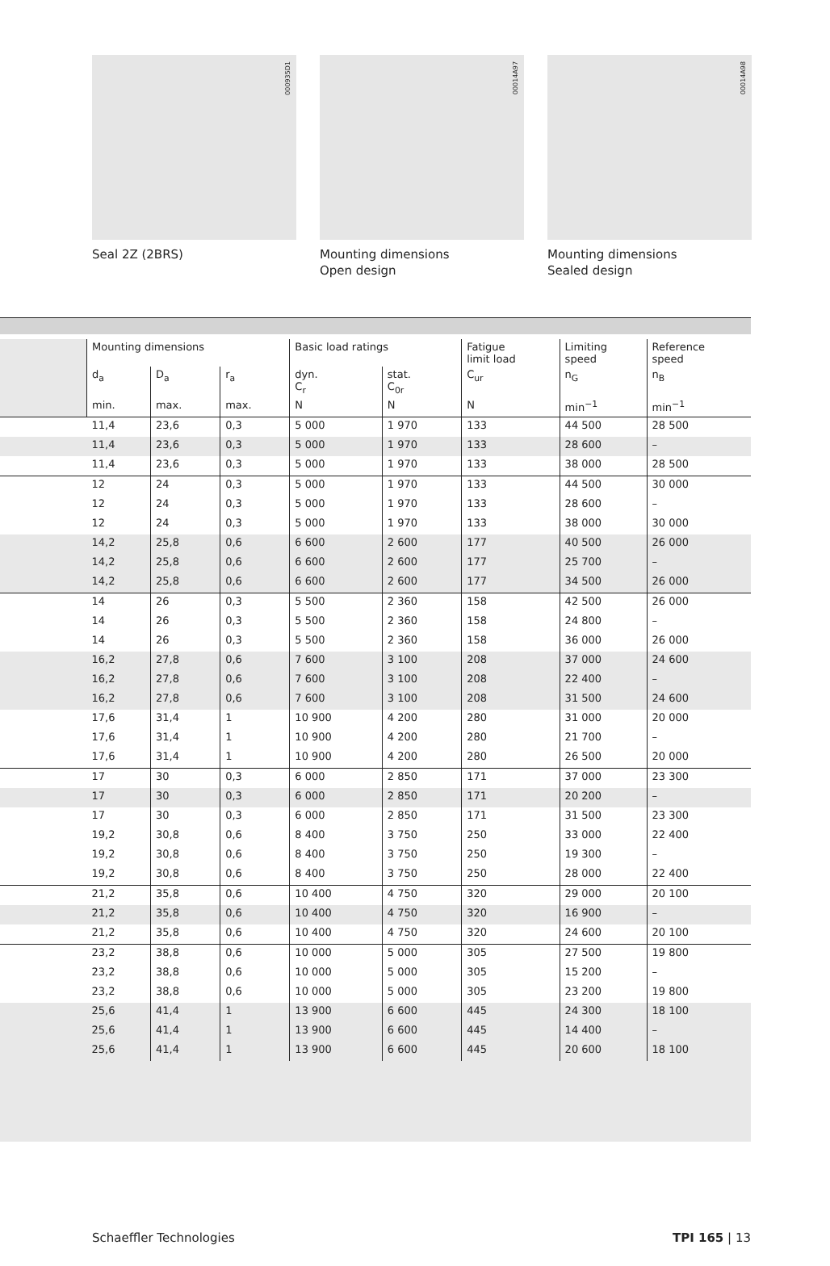000935D1
Seal 2Z (2BRS)
00014A97
Mounting dimensions
Open design
00014A98
Mounting dimensions
Sealed design
| | Mounting dimensions | | | Basic load ratings | | Fatigue limit load | Limiting speed | Reference speed |
| --- | --- | --- | --- | --- | --- | --- | --- | --- |
| | d<sub>a</sub> | D<sub>a</sub> | r<sub>a</sub> | dyn. C<sub>r</sub> | stat. C<sub>0r</sub> | C<sub>ur</sub> | n<sub>G</sub> | n<sub>B</sub> |
| | min. | max. | max. | N | N | N | min<sup>−1</sup> | min<sup>−1</sup> |
| | 11,4 | 23,6 | 0,3 | 5 000 | 1 970 | 133 | 44 500 | 28 500 |
| | 11,4 | 23,6 | 0,3 | 5 000 | 1 970 | 133 | 28 600 | – |
| | 11,4 | 23,6 | 0,3 | 5 000 | 1 970 | 133 | 38 000 | 28 500 |
| | 12 | 24 | 0,3 | 5 000 | 1 970 | 133 | 44 500 | 30 000 |
| | 12 | 24 | 0,3 | 5 000 | 1 970 | 133 | 28 600 | – |
| | 12 | 24 | 0,3 | 5 000 | 1 970 | 133 | 38 000 | 30 000 |
| | 14,2 | 25,8 | 0,6 | 6 600 | 2 600 | 177 | 40 500 | 26 000 |
| | 14,2 | 25,8 | 0,6 | 6 600 | 2 600 | 177 | 25 700 | – |
| | 14,2 | 25,8 | 0,6 | 6 600 | 2 600 | 177 | 34 500 | 26 000 |
| | 14 | 26 | 0,3 | 5 500 | 2 360 | 158 | 42 500 | 26 000 |
| | 14 | 26 | 0,3 | 5 500 | 2 360 | 158 | 24 800 | – |
| | 14 | 26 | 0,3 | 5 500 | 2 360 | 158 | 36 000 | 26 000 |
| | 16,2 | 27,8 | 0,6 | 7 600 | 3 100 | 208 | 37 000 | 24 600 |
| | 16,2 | 27,8 | 0,6 | 7 600 | 3 100 | 208 | 22 400 | – |
| | 16,2 | 27,8 | 0,6 | 7 600 | 3 100 | 208 | 31 500 | 24 600 |
| | 17,6 | 31,4 | 1 | 10 900 | 4 200 | 280 | 31 000 | 20 000 |
| | 17,6 | 31,4 | 1 | 10 900 | 4 200 | 280 | 21 700 | – |
| | 17,6 | 31,4 | 1 | 10 900 | 4 200 | 280 | 26 500 | 20 000 |
| | 17 | 30 | 0,3 | 6 000 | 2 850 | 171 | 37 000 | 23 300 |
| | 17 | 30 | 0,3 | 6 000 | 2 850 | 171 | 20 200 | – |
| | 17 | 30 | 0,3 | 6 000 | 2 850 | 171 | 31 500 | 23 300 |
| | 19,2 | 30,8 | 0,6 | 8 400 | 3 750 | 250 | 33 000 | 22 400 |
| | 19,2 | 30,8 | 0,6 | 8 400 | 3 750 | 250 | 19 300 | – |
| | 19,2 | 30,8 | 0,6 | 8 400 | 3 750 | 250 | 28 000 | 22 400 |
| | 21,2 | 35,8 | 0,6 | 10 400 | 4 750 | 320 | 29 000 | 20 100 |
| | 21,2 | 35,8 | 0,6 | 10 400 | 4 750 | 320 | 16 900 | – |
| | 21,2 | 35,8 | 0,6 | 10 400 | 4 750 | 320 | 24 600 | 20 100 |
| | 23,2 | 38,8 | 0,6 | 10 000 | 5 000 | 305 | 27 500 | 19 800 |
| | 23,2 | 38,8 | 0,6 | 10 000 | 5 000 | 305 | 15 200 | – |
| | 23,2 | 38,8 | 0,6 | 10 000 | 5 000 | 305 | 23 200 | 19 800 |
| | 25,6 | 41,4 | 1 | 13 900 | 6 600 | 445 | 24 300 | 18 100 |
| | 25,6 | 41,4 | 1 | 13 900 | 6 600 | 445 | 14 400 | – |
| | 25,6 | 41,4 | 1 | 13 900 | 6 600 | 445 | 20 600 | 18 100 |
Schaeffler Technologies TPI 165 | 13